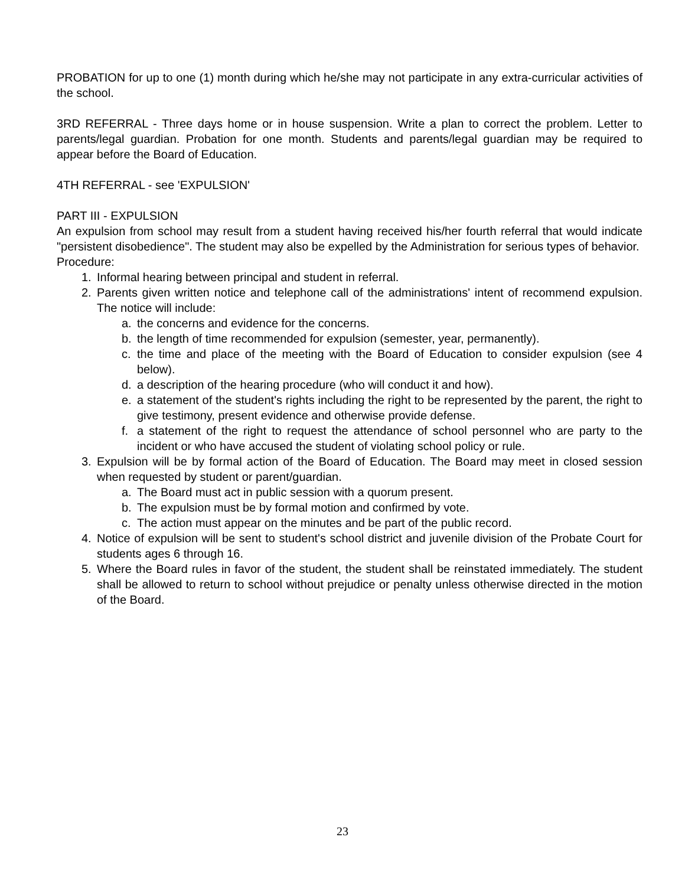PROBATION for up to one (1) month during which he/she may not participate in any extra-curricular activities of the school.
3RD REFERRAL - Three days home or in house suspension. Write a plan to correct the problem. Letter to parents/legal guardian. Probation for one month. Students and parents/legal guardian may be required to appear before the Board of Education.
4TH REFERRAL - see 'EXPULSION'
PART III - EXPULSION
An expulsion from school may result from a student having received his/her fourth referral that would indicate "persistent disobedience". The student may also be expelled by the Administration for serious types of behavior.
Procedure:
1. Informal hearing between principal and student in referral.
2. Parents given written notice and telephone call of the administrations' intent of recommend expulsion. The notice will include:
a. the concerns and evidence for the concerns.
b. the length of time recommended for expulsion (semester, year, permanently).
c. the time and place of the meeting with the Board of Education to consider expulsion (see 4 below).
d. a description of the hearing procedure (who will conduct it and how).
e. a statement of the student's rights including the right to be represented by the parent, the right to give testimony, present evidence and otherwise provide defense.
f. a statement of the right to request the attendance of school personnel who are party to the incident or who have accused the student of violating school policy or rule.
3. Expulsion will be by formal action of the Board of Education. The Board may meet in closed session when requested by student or parent/guardian.
a. The Board must act in public session with a quorum present.
b. The expulsion must be by formal motion and confirmed by vote.
c. The action must appear on the minutes and be part of the public record.
4. Notice of expulsion will be sent to student's school district and juvenile division of the Probate Court for students ages 6 through 16.
5. Where the Board rules in favor of the student, the student shall be reinstated immediately. The student shall be allowed to return to school without prejudice or penalty unless otherwise directed in the motion of the Board.
23